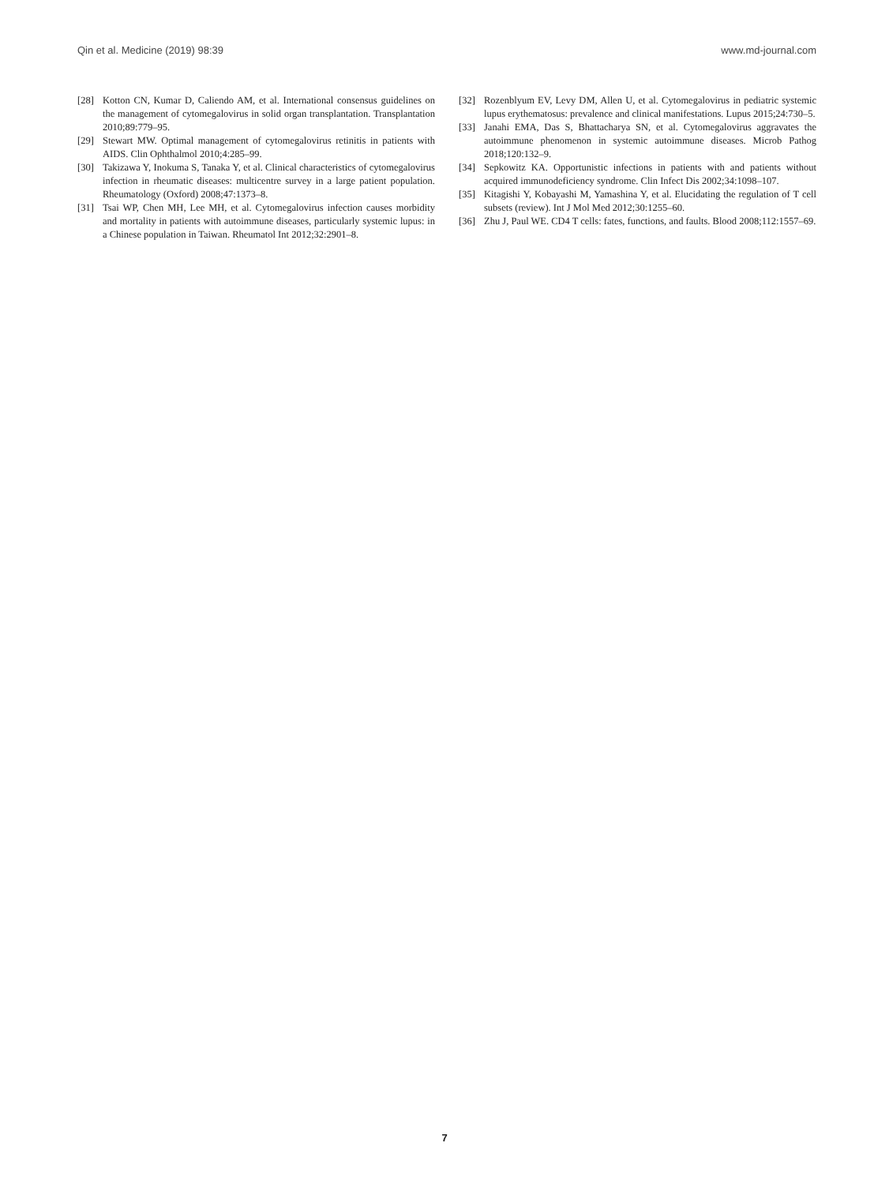Qin et al. Medicine (2019) 98:39 www.md-journal.com
[28] Kotton CN, Kumar D, Caliendo AM, et al. International consensus guidelines on the management of cytomegalovirus in solid organ transplantation. Transplantation 2010;89:779–95.
[29] Stewart MW. Optimal management of cytomegalovirus retinitis in patients with AIDS. Clin Ophthalmol 2010;4:285–99.
[30] Takizawa Y, Inokuma S, Tanaka Y, et al. Clinical characteristics of cytomegalovirus infection in rheumatic diseases: multicentre survey in a large patient population. Rheumatology (Oxford) 2008;47:1373–8.
[31] Tsai WP, Chen MH, Lee MH, et al. Cytomegalovirus infection causes morbidity and mortality in patients with autoimmune diseases, particularly systemic lupus: in a Chinese population in Taiwan. Rheumatol Int 2012;32:2901–8.
[32] Rozenblyum EV, Levy DM, Allen U, et al. Cytomegalovirus in pediatric systemic lupus erythematosus: prevalence and clinical manifestations. Lupus 2015;24:730–5.
[33] Janahi EMA, Das S, Bhattacharya SN, et al. Cytomegalovirus aggravates the autoimmune phenomenon in systemic autoimmune diseases. Microb Pathog 2018;120:132–9.
[34] Sepkowitz KA. Opportunistic infections in patients with and patients without acquired immunodeficiency syndrome. Clin Infect Dis 2002;34:1098–107.
[35] Kitagishi Y, Kobayashi M, Yamashina Y, et al. Elucidating the regulation of T cell subsets (review). Int J Mol Med 2012;30:1255–60.
[36] Zhu J, Paul WE. CD4 T cells: fates, functions, and faults. Blood 2008;112:1557–69.
7